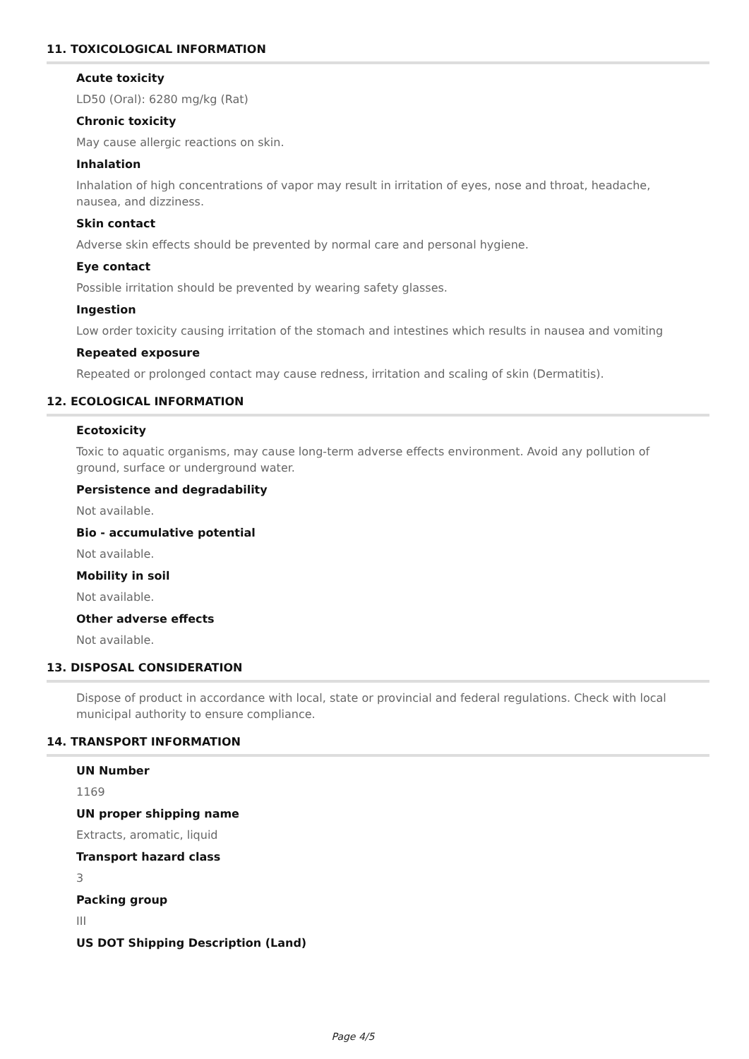11. TOXICOLOGICAL INFORMATION
Acute toxicity
LD50 (Oral): 6280 mg/kg (Rat)
Chronic toxicity
May cause allergic reactions on skin.
Inhalation
Inhalation of high concentrations of vapor may result in irritation of eyes, nose and throat, headache, nausea, and dizziness.
Skin contact
Adverse skin effects should be prevented by normal care and personal hygiene.
Eye contact
Possible irritation should be prevented by wearing safety glasses.
Ingestion
Low order toxicity causing irritation of the stomach and intestines which results in nausea and vomiting
Repeated exposure
Repeated or prolonged contact may cause redness, irritation and scaling of skin (Dermatitis).
12. ECOLOGICAL INFORMATION
Ecotoxicity
Toxic to aquatic organisms, may cause long-term adverse effects environment. Avoid any pollution of ground, surface or underground water.
Persistence and degradability
Not available.
Bio - accumulative potential
Not available.
Mobility in soil
Not available.
Other adverse effects
Not available.
13. DISPOSAL CONSIDERATION
Dispose of product in accordance with local, state or provincial and federal regulations. Check with local municipal authority to ensure compliance.
14. TRANSPORT INFORMATION
UN Number
1169
UN proper shipping name
Extracts, aromatic, liquid
Transport hazard class
3
Packing group
III
US DOT Shipping Description (Land)
Page 4/5